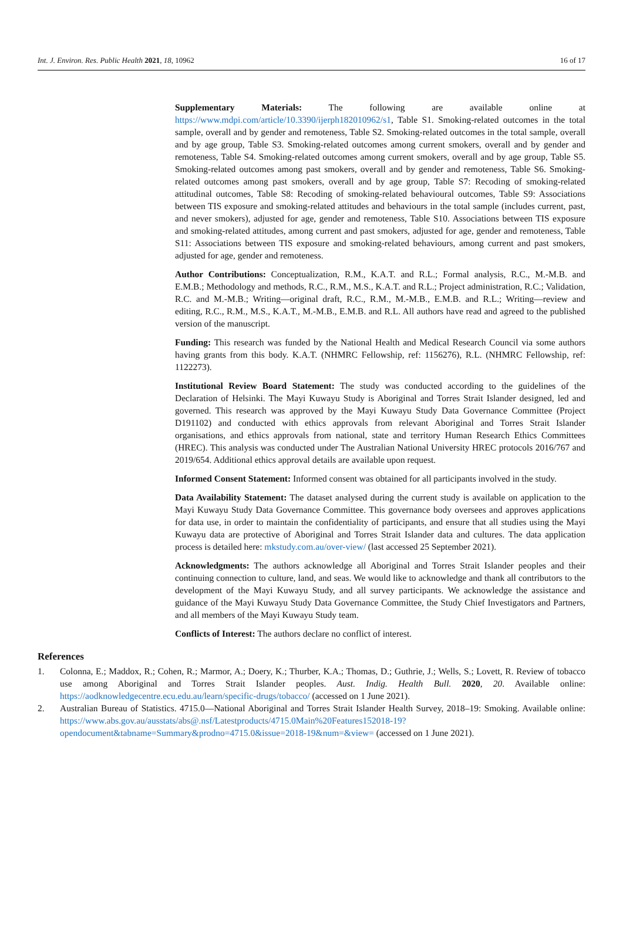Int. J. Environ. Res. Public Health 2021, 18, 10962 16 of 17
Supplementary Materials: The following are available online at https://www.mdpi.com/article/10.3390/ijerph182010962/s1, Table S1. Smoking-related outcomes in the total sample, overall and by gender and remoteness, Table S2. Smoking-related outcomes in the total sample, overall and by age group, Table S3. Smoking-related outcomes among current smokers, overall and by gender and remoteness, Table S4. Smoking-related outcomes among current smokers, overall and by age group, Table S5. Smoking-related outcomes among past smokers, overall and by gender and remoteness, Table S6. Smoking-related outcomes among past smokers, overall and by age group, Table S7: Recoding of smoking-related attitudinal outcomes, Table S8: Recoding of smoking-related behavioural outcomes, Table S9: Associations between TIS exposure and smoking-related attitudes and behaviours in the total sample (includes current, past, and never smokers), adjusted for age, gender and remoteness, Table S10. Associations between TIS exposure and smoking-related attitudes, among current and past smokers, adjusted for age, gender and remoteness, Table S11: Associations between TIS exposure and smoking-related behaviours, among current and past smokers, adjusted for age, gender and remoteness.
Author Contributions: Conceptualization, R.M., K.A.T. and R.L.; Formal analysis, R.C., M.-M.B. and E.M.B.; Methodology and methods, R.C., R.M., M.S., K.A.T. and R.L.; Project administration, R.C.; Validation, R.C. and M.-M.B.; Writing—original draft, R.C., R.M., M.-M.B., E.M.B. and R.L.; Writing—review and editing, R.C., R.M., M.S., K.A.T., M.-M.B., E.M.B. and R.L. All authors have read and agreed to the published version of the manuscript.
Funding: This research was funded by the National Health and Medical Research Council via some authors having grants from this body. K.A.T. (NHMRC Fellowship, ref: 1156276), R.L. (NHMRC Fellowship, ref: 1122273).
Institutional Review Board Statement: The study was conducted according to the guidelines of the Declaration of Helsinki. The Mayi Kuwayu Study is Aboriginal and Torres Strait Islander designed, led and governed. This research was approved by the Mayi Kuwayu Study Data Governance Committee (Project D191102) and conducted with ethics approvals from relevant Aboriginal and Torres Strait Islander organisations, and ethics approvals from national, state and territory Human Research Ethics Committees (HREC). This analysis was conducted under The Australian National University HREC protocols 2016/767 and 2019/654. Additional ethics approval details are available upon request.
Informed Consent Statement: Informed consent was obtained for all participants involved in the study.
Data Availability Statement: The dataset analysed during the current study is available on application to the Mayi Kuwayu Study Data Governance Committee. This governance body oversees and approves applications for data use, in order to maintain the confidentiality of participants, and ensure that all studies using the Mayi Kuwayu data are protective of Aboriginal and Torres Strait Islander data and cultures. The data application process is detailed here: mkstudy.com.au/over-view/ (last accessed 25 September 2021).
Acknowledgments: The authors acknowledge all Aboriginal and Torres Strait Islander peoples and their continuing connection to culture, land, and seas. We would like to acknowledge and thank all contributors to the development of the Mayi Kuwayu Study, and all survey participants. We acknowledge the assistance and guidance of the Mayi Kuwayu Study Data Governance Committee, the Study Chief Investigators and Partners, and all members of the Mayi Kuwayu Study team.
Conflicts of Interest: The authors declare no conflict of interest.
References
1. Colonna, E.; Maddox, R.; Cohen, R.; Marmor, A.; Doery, K.; Thurber, K.A.; Thomas, D.; Guthrie, J.; Wells, S.; Lovett, R. Review of tobacco use among Aboriginal and Torres Strait Islander peoples. Aust. Indig. Health Bull. 2020, 20. Available online: https://aodknowledgecentre.ecu.edu.au/learn/specific-drugs/tobacco/ (accessed on 1 June 2021).
2. Australian Bureau of Statistics. 4715.0—National Aboriginal and Torres Strait Islander Health Survey, 2018–19: Smoking. Available online: https://www.abs.gov.au/ausstats/abs@.nsf/Latestproducts/4715.0Main%20Features152018-19?opendocument&tabname=Summary&prodno=4715.0&issue=2018-19&num=&view= (accessed on 1 June 2021).